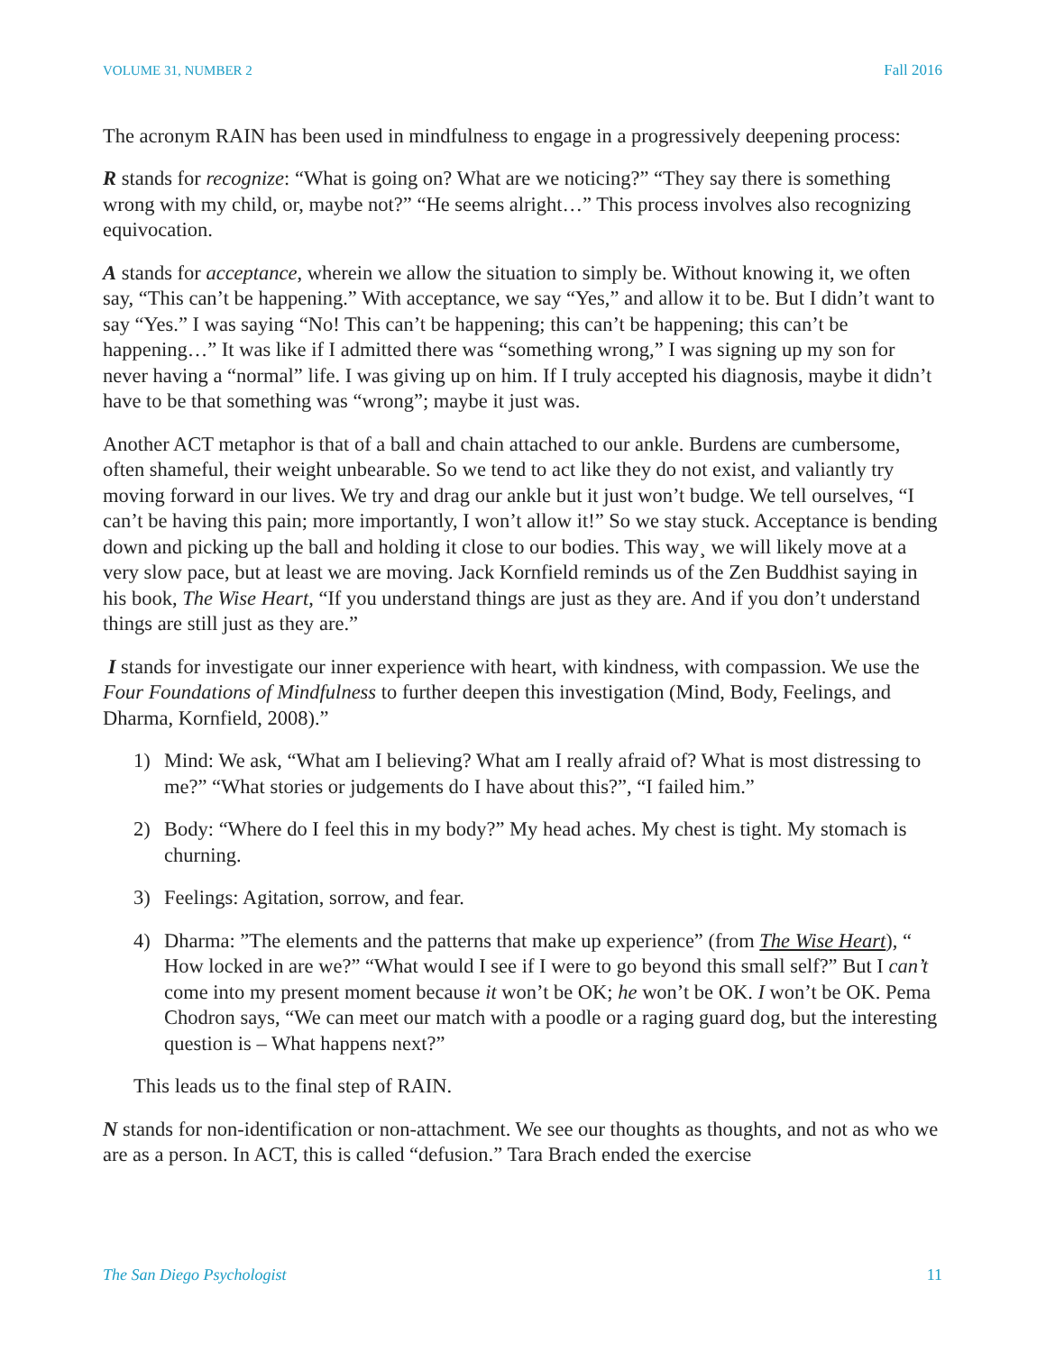VOLUME 31, NUMBER 2 Fall 2016
The acronym RAIN has been used in mindfulness to engage in a progressively deepening process:
R stands for recognize: “What is going on? What are we noticing?” “They say there is something wrong with my child, or, maybe not?” “He seems alright…” This process involves also recognizing equivocation.
A stands for acceptance, wherein we allow the situation to simply be. Without knowing it, we often say, “This can’t be happening.” With acceptance, we say “Yes,” and allow it to be. But I didn’t want to say “Yes.” I was saying “No! This can’t be happening; this can’t be happening; this can’t be happening…” It was like if I admitted there was “something wrong,” I was signing up my son for never having a “normal” life. I was giving up on him. If I truly accepted his diagnosis, maybe it didn’t have to be that something was “wrong”; maybe it just was.
Another ACT metaphor is that of a ball and chain attached to our ankle. Burdens are cumbersome, often shameful, their weight unbearable. So we tend to act like they do not exist, and valiantly try moving forward in our lives. We try and drag our ankle but it just won’t budge. We tell ourselves, “I can’t be having this pain; more importantly, I won’t allow it!” So we stay stuck. Acceptance is bending down and picking up the ball and holding it close to our bodies. This way¸ we will likely move at a very slow pace, but at least we are moving. Jack Kornfield reminds us of the Zen Buddhist saying in his book, The Wise Heart, “If you understand things are just as they are. And if you don’t understand things are still just as they are.”
I stands for investigate our inner experience with heart, with kindness, with compassion. We use the Four Foundations of Mindfulness to further deepen this investigation (Mind, Body, Feelings, and Dharma, Kornfield, 2008).”
1) Mind: We ask, “What am I believing? What am I really afraid of? What is most distressing to me?” “What stories or judgements do I have about this?”, “I failed him.”
2) Body: “Where do I feel this in my body?” My head aches. My chest is tight. My stomach is churning.
3) Feelings: Agitation, sorrow, and fear.
4) Dharma: ”The elements and the patterns that make up experience” (from The Wise Heart), “ How locked in are we?” “What would I see if I were to go beyond this small self?” But I can’t come into my present moment because it won’t be OK; he won’t be OK. I won’t be OK. Pema Chodron says, “We can meet our match with a poodle or a raging guard dog, but the interesting question is – What happens next?”
This leads us to the final step of RAIN.
N stands for non-identification or non-attachment. We see our thoughts as thoughts, and not as who we are as a person. In ACT, this is called “defusion.” Tara Brach ended the exercise
The San Diego Psychologist 11